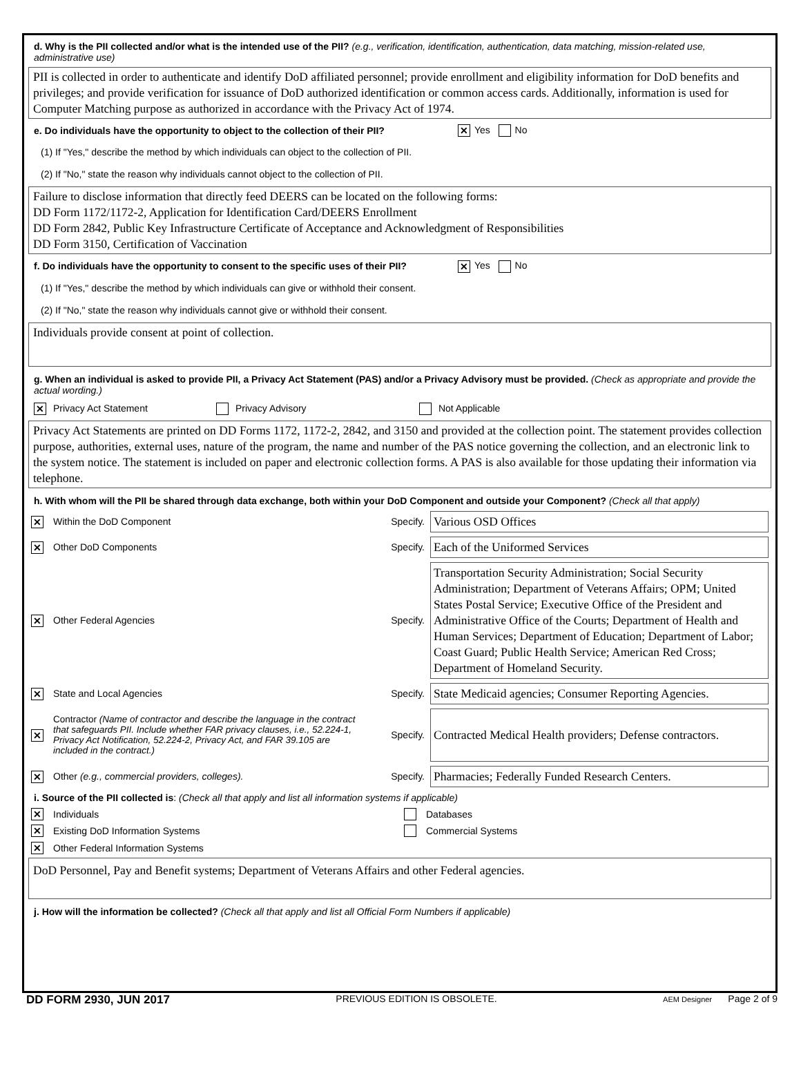d. Why is the PII collected and/or what is the intended use of the PII? (e.g., verification, identification, authentication, data matching, mission-related use, administrative use)
PII is collected in order to authenticate and identify DoD affiliated personnel; provide enrollment and eligibility information for DoD benefits and privileges; and provide verification for issuance of DoD authorized identification or common access cards. Additionally, information is used for Computer Matching purpose as authorized in accordance with the Privacy Act of 1974.
e. Do individuals have the opportunity to object to the collection of their PII? ✕ Yes No
(1) If "Yes," describe the method by which individuals can object to the collection of PII.
(2) If "No," state the reason why individuals cannot object to the collection of PII.
Failure to disclose information that directly feed DEERS can be located on the following forms:
DD Form 1172/1172-2, Application for Identification Card/DEERS Enrollment
DD Form 2842, Public Key Infrastructure Certificate of Acceptance and Acknowledgment of Responsibilities
DD Form 3150, Certification of Vaccination
f. Do individuals have the opportunity to consent to the specific uses of their PII? ✕ Yes No
(1) If "Yes," describe the method by which individuals can give or withhold their consent.
(2) If "No," state the reason why individuals cannot give or withhold their consent.
Individuals provide consent at point of collection.
g. When an individual is asked to provide PII, a Privacy Act Statement (PAS) and/or a Privacy Advisory must be provided. (Check as appropriate and provide the actual wording.)
✕ Privacy Act Statement Privacy Advisory Not Applicable
Privacy Act Statements are printed on DD Forms 1172, 1172-2, 2842, and 3150 and provided at the collection point. The statement provides collection purpose, authorities, external uses, nature of the program, the name and number of the PAS notice governing the collection, and an electronic link to the system notice. The statement is included on paper and electronic collection forms. A PAS is also available for those updating their information via telephone.
h. With whom will the PII be shared through data exchange, both within your DoD Component and outside your Component? (Check all that apply)
| ✕ | Within the DoD Component | Specify. | Various OSD Offices |
| ✕ | Other DoD Components | Specify. | Each of the Uniformed Services |
| ✕ | Other Federal Agencies | Specify. | Transportation Security Administration; Social Security Administration; Department of Veterans Affairs; OPM; United States Postal Service; Executive Office of the President and Administrative Office of the Courts; Department of Health and Human Services; Department of Education; Department of Labor; Coast Guard; Public Health Service; American Red Cross; Department of Homeland Security. |
| ✕ | State and Local Agencies | Specify. | State Medicaid agencies; Consumer Reporting Agencies. |
| ✕ | Contractor (Name of contractor and describe the language in the contract that safeguards PII. Include whether FAR privacy clauses, i.e., 52.224-1, Privacy Act Notification, 52.224-2, Privacy Act, and FAR 39.105 are included in the contract.) | Specify. | Contracted Medical Health providers; Defense contractors. |
| ✕ | Other (e.g., commercial providers, colleges). | Specify. | Pharmacies; Federally Funded Research Centers. |
i. Source of the PII collected is: (Check all that apply and list all information systems if applicable)
| ✕ | Individuals | | Databases |
| ✕ | Existing DoD Information Systems | | Commercial Systems |
| ✕ | Other Federal Information Systems | | |
DoD Personnel, Pay and Benefit systems; Department of Veterans Affairs and other Federal agencies.
j. How will the information be collected? (Check all that apply and list all Official Form Numbers if applicable)
DD FORM 2930, JUN 2017 PREVIOUS EDITION IS OBSOLETE. AEM Designer Page 2 of 9